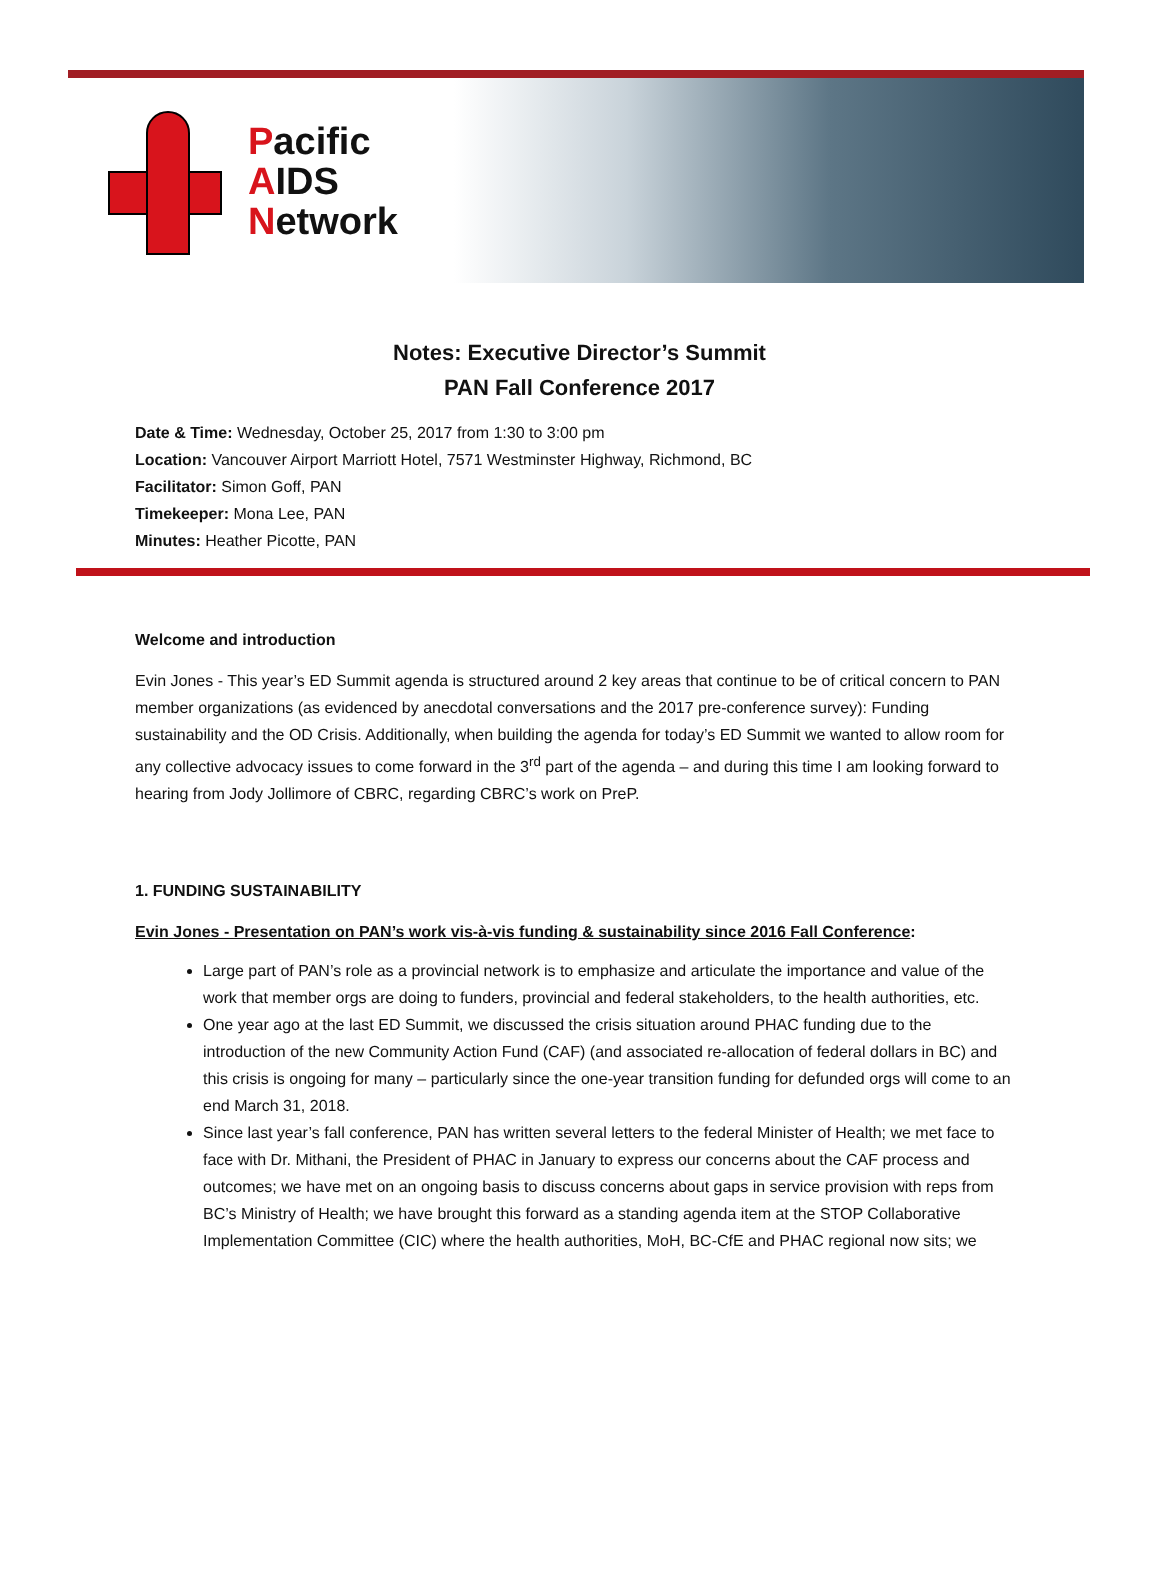Pacific
AIDS
Network
Notes: Executive Director’s Summit
PAN Fall Conference 2017
Date & Time: Wednesday, October 25, 2017 from 1:30 to 3:00 pm
Location: Vancouver Airport Marriott Hotel, 7571 Westminster Highway, Richmond, BC
Facilitator: Simon Goff, PAN
Timekeeper: Mona Lee, PAN
Minutes: Heather Picotte, PAN
Welcome and introduction
Evin Jones - This year’s ED Summit agenda is structured around 2 key areas that continue to be of critical concern to PAN member organizations (as evidenced by anecdotal conversations and the 2017 pre-conference survey): Funding sustainability and the OD Crisis. Additionally, when building the agenda for today’s ED Summit we wanted to allow room for any collective advocacy issues to come forward in the 3<sup>rd</sup> part of the agenda – and during this time I am looking forward to hearing from Jody Jollimore of CBRC, regarding CBRC’s work on PreP.
1. FUNDING SUSTAINABILITY
Evin Jones - Presentation on PAN’s work vis-à-vis funding & sustainability since 2016 Fall Conference:
Large part of PAN’s role as a provincial network is to emphasize and articulate the importance and value of the work that member orgs are doing to funders, provincial and federal stakeholders, to the health authorities, etc.
One year ago at the last ED Summit, we discussed the crisis situation around PHAC funding due to the introduction of the new Community Action Fund (CAF) (and associated re-allocation of federal dollars in BC) and this crisis is ongoing for many – particularly since the one-year transition funding for defunded orgs will come to an end March 31, 2018.
Since last year’s fall conference, PAN has written several letters to the federal Minister of Health; we met face to face with Dr. Mithani, the President of PHAC in January to express our concerns about the CAF process and outcomes; we have met on an ongoing basis to discuss concerns about gaps in service provision with reps from BC’s Ministry of Health; we have brought this forward as a standing agenda item at the STOP Collaborative Implementation Committee (CIC) where the health authorities, MoH, BC-CfE and PHAC regional now sits; we